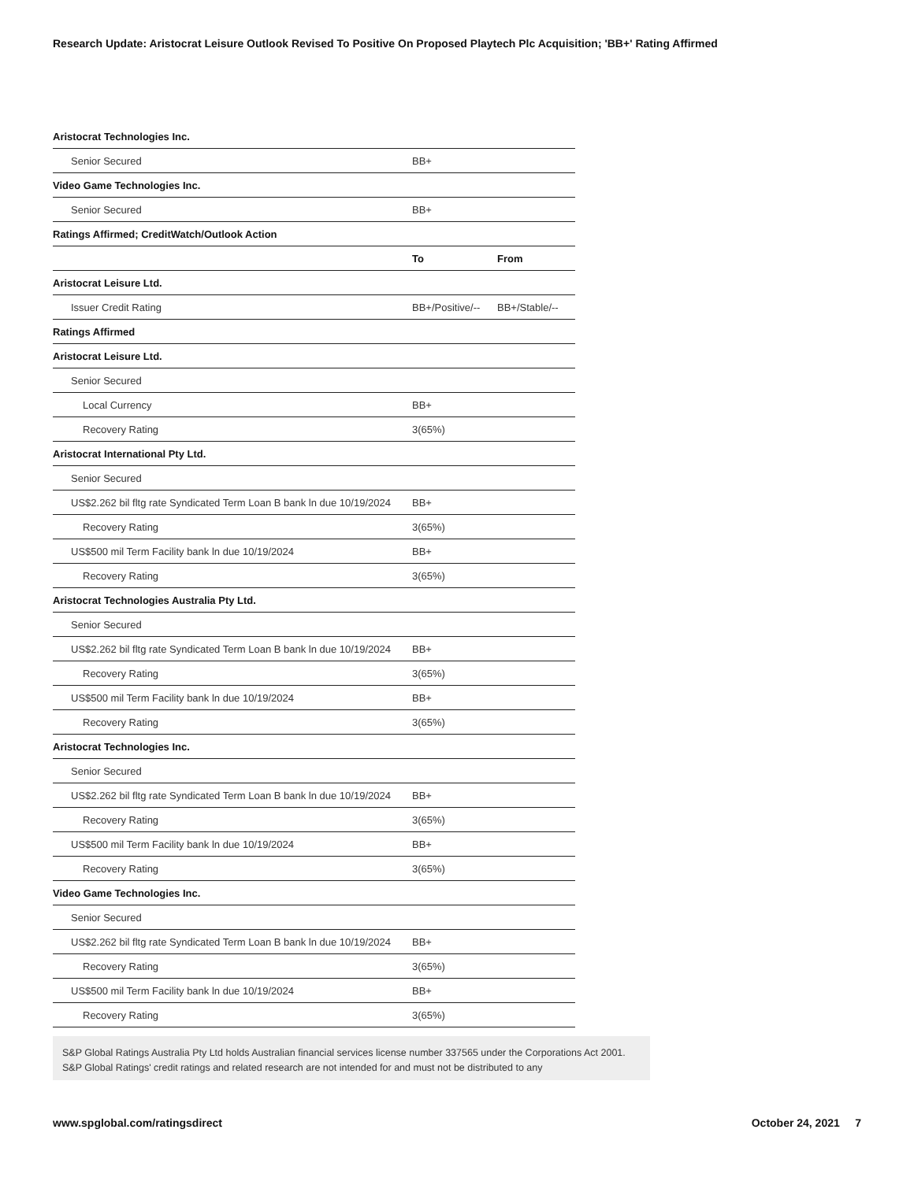Research Update: Aristocrat Leisure Outlook Revised To Positive On Proposed Playtech Plc Acquisition; 'BB+' Rating Affirmed
| Aristocrat Technologies Inc. | | |
| Senior Secured | BB+ | |
| Video Game Technologies Inc. | | |
| Senior Secured | BB+ | |
| Ratings Affirmed; CreditWatch/Outlook Action | | |
| | To | From |
| Aristocrat Leisure Ltd. | | |
| Issuer Credit Rating | BB+/Positive/-- | BB+/Stable/-- |
| Ratings Affirmed | | |
| Aristocrat Leisure Ltd. | | |
| Senior Secured | | |
| Local Currency | BB+ | |
| Recovery Rating | 3(65%) | |
| Aristocrat International Pty Ltd. | | |
| Senior Secured | | |
| US$2.262 bil fltg rate Syndicated Term Loan B bank ln due 10/19/2024 | BB+ | |
| Recovery Rating | 3(65%) | |
| US$500 mil Term Facility bank ln due 10/19/2024 | BB+ | |
| Recovery Rating | 3(65%) | |
| Aristocrat Technologies Australia Pty Ltd. | | |
| Senior Secured | | |
| US$2.262 bil fltg rate Syndicated Term Loan B bank ln due 10/19/2024 | BB+ | |
| Recovery Rating | 3(65%) | |
| US$500 mil Term Facility bank ln due 10/19/2024 | BB+ | |
| Recovery Rating | 3(65%) | |
| Aristocrat Technologies Inc. | | |
| Senior Secured | | |
| US$2.262 bil fltg rate Syndicated Term Loan B bank ln due 10/19/2024 | BB+ | |
| Recovery Rating | 3(65%) | |
| US$500 mil Term Facility bank ln due 10/19/2024 | BB+ | |
| Recovery Rating | 3(65%) | |
| Video Game Technologies Inc. | | |
| Senior Secured | | |
| US$2.262 bil fltg rate Syndicated Term Loan B bank ln due 10/19/2024 | BB+ | |
| Recovery Rating | 3(65%) | |
| US$500 mil Term Facility bank ln due 10/19/2024 | BB+ | |
| Recovery Rating | 3(65%) | |
S&P Global Ratings Australia Pty Ltd holds Australian financial services license number 337565 under the Corporations Act 2001. S&P Global Ratings' credit ratings and related research are not intended for and must not be distributed to any
www.spglobal.com/ratingsdirect October 24, 2021 7